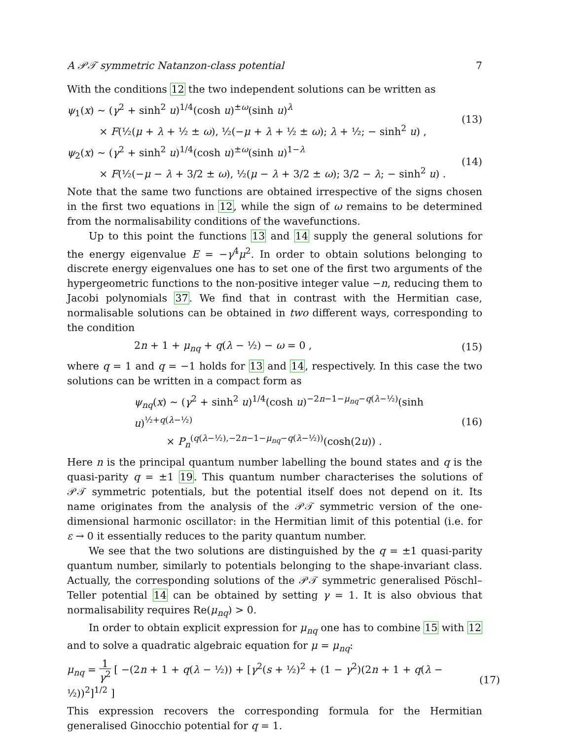A 𝒫𝒯 symmetric Natanzon-class potential 7
With the conditions 12 the two independent solutions can be written as
ψ<sub>1</sub>(x) ∼ (γ<sup>2</sup> + sinh<sup>2</sup> u)<sup>1/4</sup>(cosh u)<sup>±ω</sup>(sinh u)<sup>λ</sup>
× F(½(μ + λ + ½ ± ω), ½(−μ + λ + ½ ± ω); λ + ½; − sinh<sup>2</sup> u) ,
(13)
ψ<sub>2</sub>(x) ∼ (γ<sup>2</sup> + sinh<sup>2</sup> u)<sup>1/4</sup>(cosh u)<sup>±ω</sup>(sinh u)<sup>1−λ</sup>
× F(½(−μ − λ + 3/2 ± ω), ½(μ − λ + 3/2 ± ω); 3/2 − λ; − sinh<sup>2</sup> u) .
(14)
Note that the same two functions are obtained irrespective of the signs chosen in the first two equations in 12, while the sign of ω remains to be determined from the normalisability conditions of the wavefunctions.
Up to this point the functions 13 and 14 supply the general solutions for the energy eigenvalue E = −γ<sup>4</sup>μ<sup>2</sup>. In order to obtain solutions belonging to discrete energy eigenvalues one has to set one of the first two arguments of the hypergeometric functions to the non-positive integer value −n, reducing them to Jacobi polynomials 37. We find that in contrast with the Hermitian case, normalisable solutions can be obtained in two different ways, corresponding to the condition
2n + 1 + μ<sub>nq</sub> + q(λ − ½) − ω = 0 ,
(15)
where q = 1 and q = −1 holds for 13 and 14, respectively. In this case the two solutions can be written in a compact form as
ψ<sub>nq</sub>(x) ∼ (γ<sup>2</sup> + sinh<sup>2</sup> u)<sup>1/4</sup>(cosh u)<sup>−2n−1−μ<sub>nq</sub>−q(λ−½)</sup>(sinh u)<sup>½+q(λ−½)</sup>
× P<sub>n</sub><sup>(q(λ−½),−2n−1−μ<sub>nq</sub>−q(λ−½))</sup>(cosh(2u)) .
(16)
Here n is the principal quantum number labelling the bound states and q is the quasi-parity q = ±1 19. This quantum number characterises the solutions of 𝒫𝒯 symmetric potentials, but the potential itself does not depend on it. Its name originates from the analysis of the 𝒫𝒯 symmetric version of the one-dimensional harmonic oscillator: in the Hermitian limit of this potential (i.e. for ε → 0 it essentially reduces to the parity quantum number.
We see that the two solutions are distinguished by the q = ±1 quasi-parity quantum number, similarly to potentials belonging to the shape-invariant class. Actually, the corresponding solutions of the 𝒫𝒯 symmetric generalised Pöschl–Teller potential 14 can be obtained by setting γ = 1. It is also obvious that normalisability requires Re(μ<sub>nq</sub>) > 0.
In order to obtain explicit expression for μ<sub>nq</sub> one has to combine 15 with 12 and to solve a quadratic algebraic equation for μ = μ<sub>nq</sub>:
μ<sub>nq</sub> = 1 γ<sup>2</sup> [ −(2n + 1 + q(λ − ½)) + [γ<sup>2</sup>(s + ½)<sup>2</sup> + (1 − γ<sup>2</sup>)(2n + 1 + q(λ − ½))<sup>2</sup>]<sup>1/2</sup> ]
(17)
This expression recovers the corresponding formula for the Hermitian generalised Ginocchio potential for q = 1.